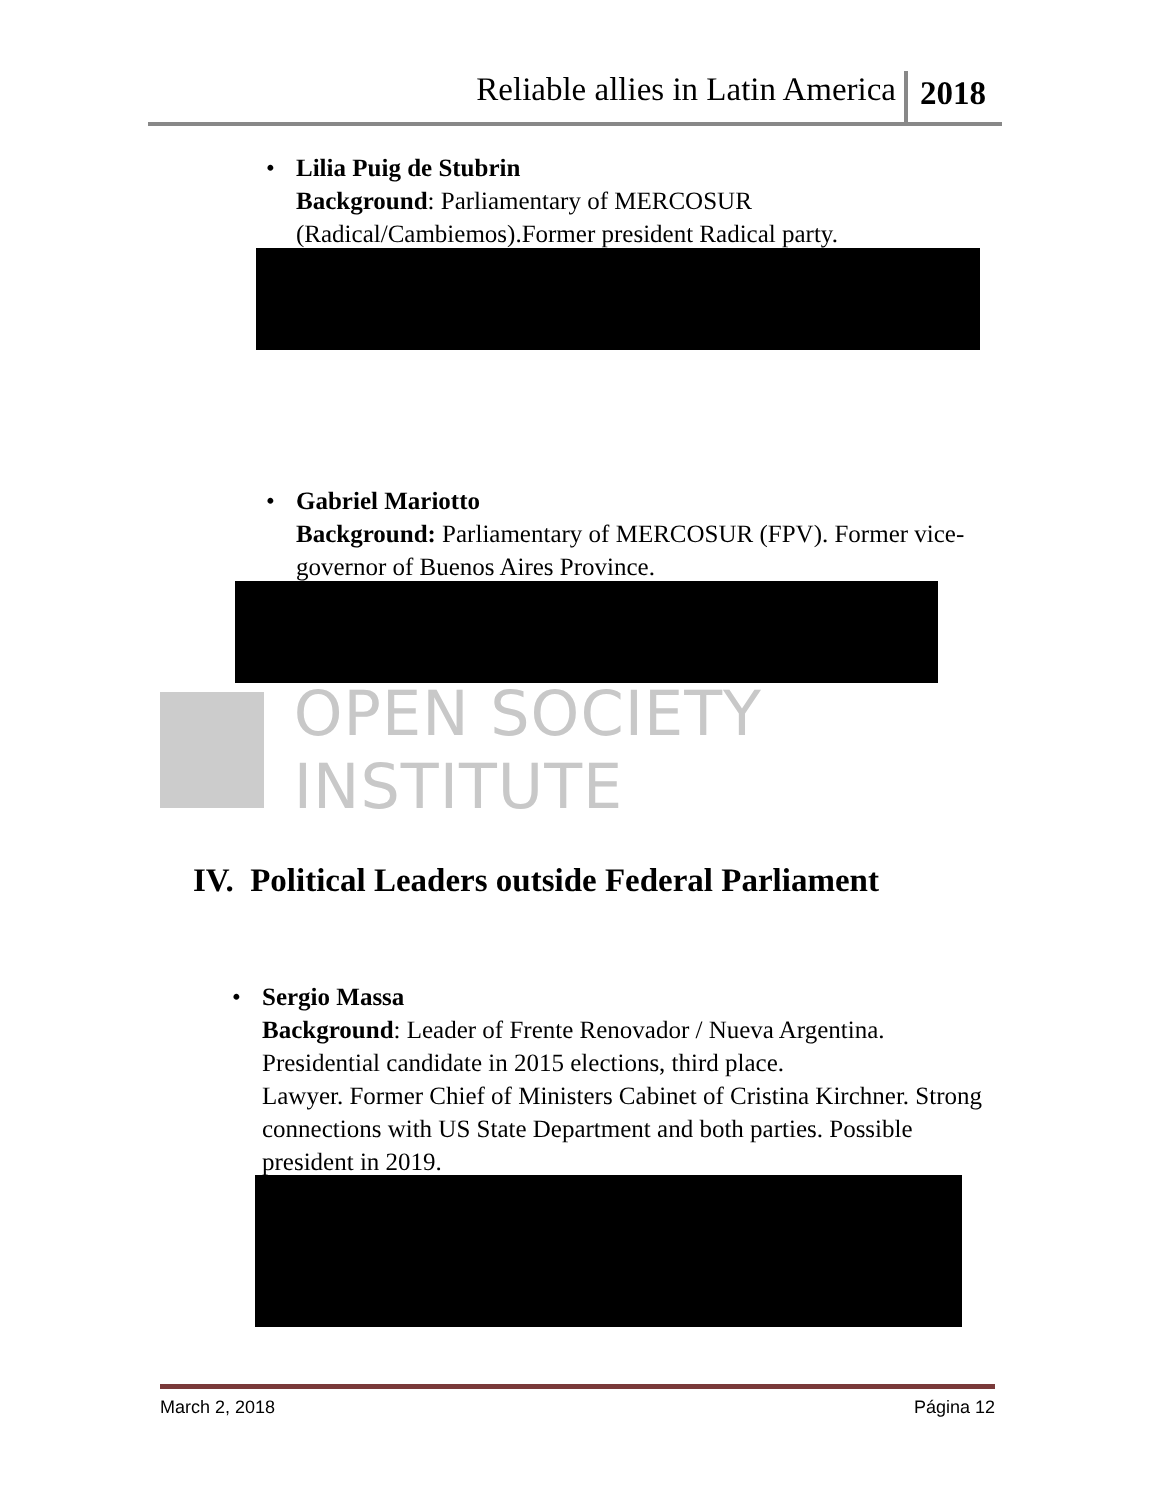Reliable allies in Latin America 2018
• Lilia Puig de Stubrin
Background: Parliamentary of MERCOSUR (Radical/Cambiemos).Former president Radical party.
• Gabriel Mariotto
Background: Parliamentary of MERCOSUR (FPV). Former vice-governor of Buenos Aires Province.
OPEN SOCIETY INSTITUTE
IV. Political Leaders outside Federal Parliament
• Sergio Massa
Background: Leader of Frente Renovador / Nueva Argentina. Presidential candidate in 2015 elections, third place.
Lawyer. Former Chief of Ministers Cabinet of Cristina Kirchner. Strong connections with US State Department and both parties. Possible president in 2019.
March 2, 2018 Página 12